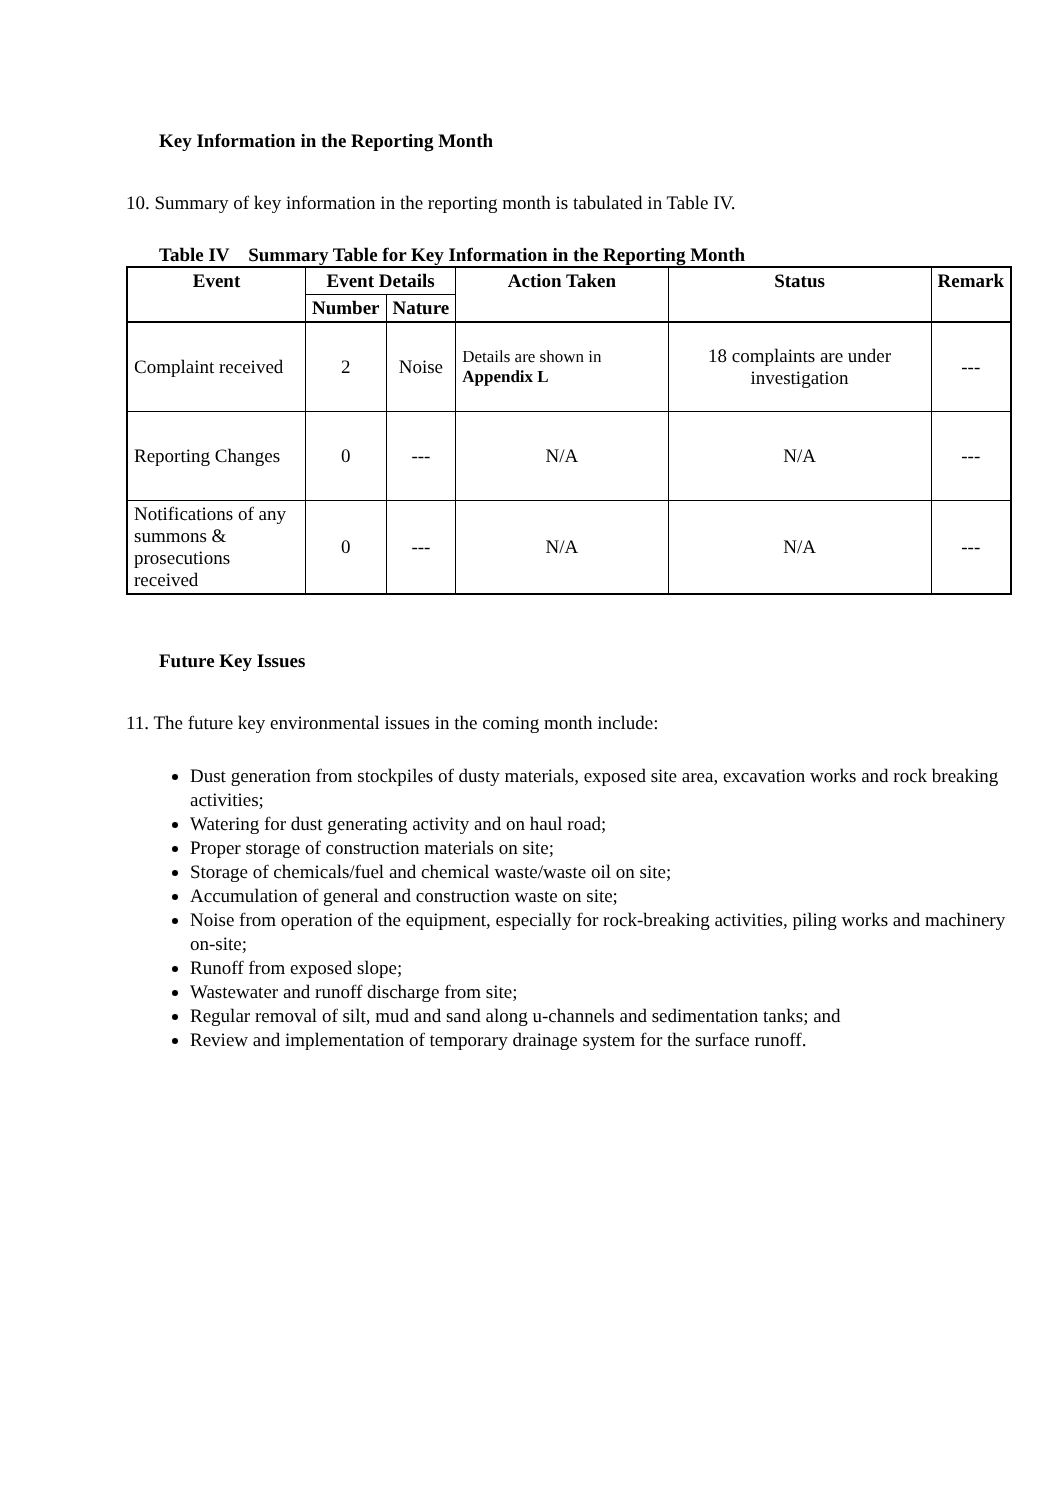Key Information in the Reporting Month
10. Summary of key information in the reporting month is tabulated in Table IV.
Table IV Summary Table for Key Information in the Reporting Month
| Event | Event Details | | Action Taken | Status | Remark |
| --- | --- | --- | --- | --- | --- |
| | Number | Nature | | | |
| Complaint received | 2 | Noise | Details are shown in Appendix L | 18 complaints are under investigation | --- |
| Reporting Changes | 0 | --- | N/A | N/A | --- |
| Notifications of any summons & prosecutions received | 0 | --- | N/A | N/A | --- |
Future Key Issues
11. The future key environmental issues in the coming month include:
Dust generation from stockpiles of dusty materials, exposed site area, excavation works and rock breaking activities;
Watering for dust generating activity and on haul road;
Proper storage of construction materials on site;
Storage of chemicals/fuel and chemical waste/waste oil on site;
Accumulation of general and construction waste on site;
Noise from operation of the equipment, especially for rock-breaking activities, piling works and machinery on-site;
Runoff from exposed slope;
Wastewater and runoff discharge from site;
Regular removal of silt, mud and sand along u-channels and sedimentation tanks; and
Review and implementation of temporary drainage system for the surface runoff.